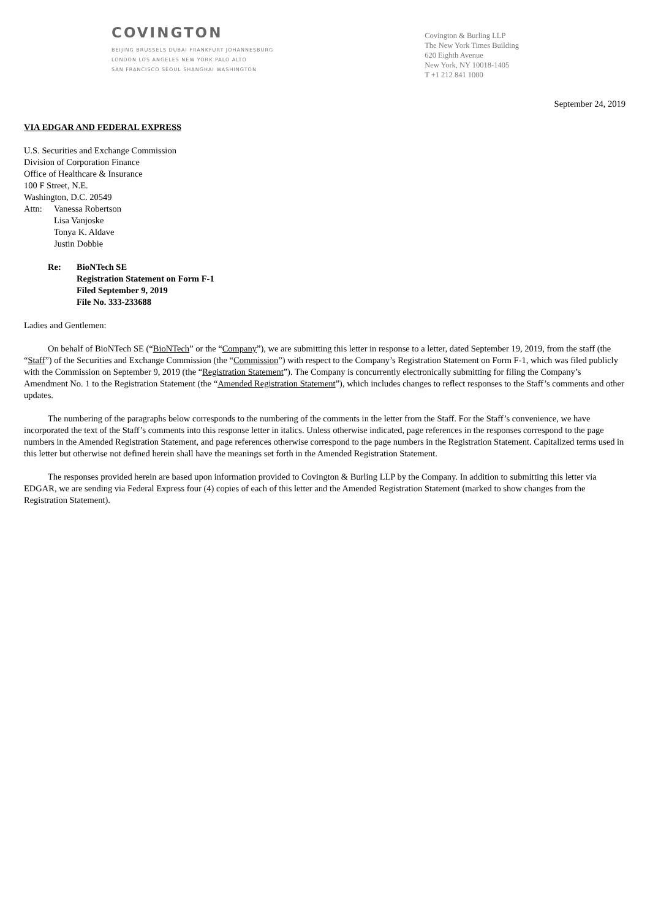COVINGTON
BEIJING BRUSSELS DUBAI FRANKFURT JOHANNESBURG
LONDON LOS ANGELES NEW YORK PALO ALTO
SAN FRANCISCO SEOUL SHANGHAI WASHINGTON
Covington & Burling LLP
The New York Times Building
620 Eighth Avenue
New York, NY 10018-1405
T +1 212 841 1000
September 24, 2019
VIA EDGAR AND FEDERAL EXPRESS
U.S. Securities and Exchange Commission
Division of Corporation Finance
Office of Healthcare & Insurance
100 F Street, N.E.
Washington, D.C. 20549
Attn: Vanessa Robertson
Lisa Vanjoske
Tonya K. Aldave
Justin Dobbie
Re: BioNTech SE
Registration Statement on Form F-1
Filed September 9, 2019
File No. 333-233688
Ladies and Gentlemen:
On behalf of BioNTech SE (“BioNTech” or the “Company”), we are submitting this letter in response to a letter, dated September 19, 2019, from the staff (the “Staff”) of the Securities and Exchange Commission (the “Commission”) with respect to the Company’s Registration Statement on Form F-1, which was filed publicly with the Commission on September 9, 2019 (the “Registration Statement”). The Company is concurrently electronically submitting for filing the Company’s Amendment No. 1 to the Registration Statement (the “Amended Registration Statement”), which includes changes to reflect responses to the Staff’s comments and other updates.
The numbering of the paragraphs below corresponds to the numbering of the comments in the letter from the Staff. For the Staff’s convenience, we have incorporated the text of the Staff’s comments into this response letter in italics. Unless otherwise indicated, page references in the responses correspond to the page numbers in the Amended Registration Statement, and page references otherwise correspond to the page numbers in the Registration Statement. Capitalized terms used in this letter but otherwise not defined herein shall have the meanings set forth in the Amended Registration Statement.
The responses provided herein are based upon information provided to Covington & Burling LLP by the Company. In addition to submitting this letter via EDGAR, we are sending via Federal Express four (4) copies of each of this letter and the Amended Registration Statement (marked to show changes from the Registration Statement).